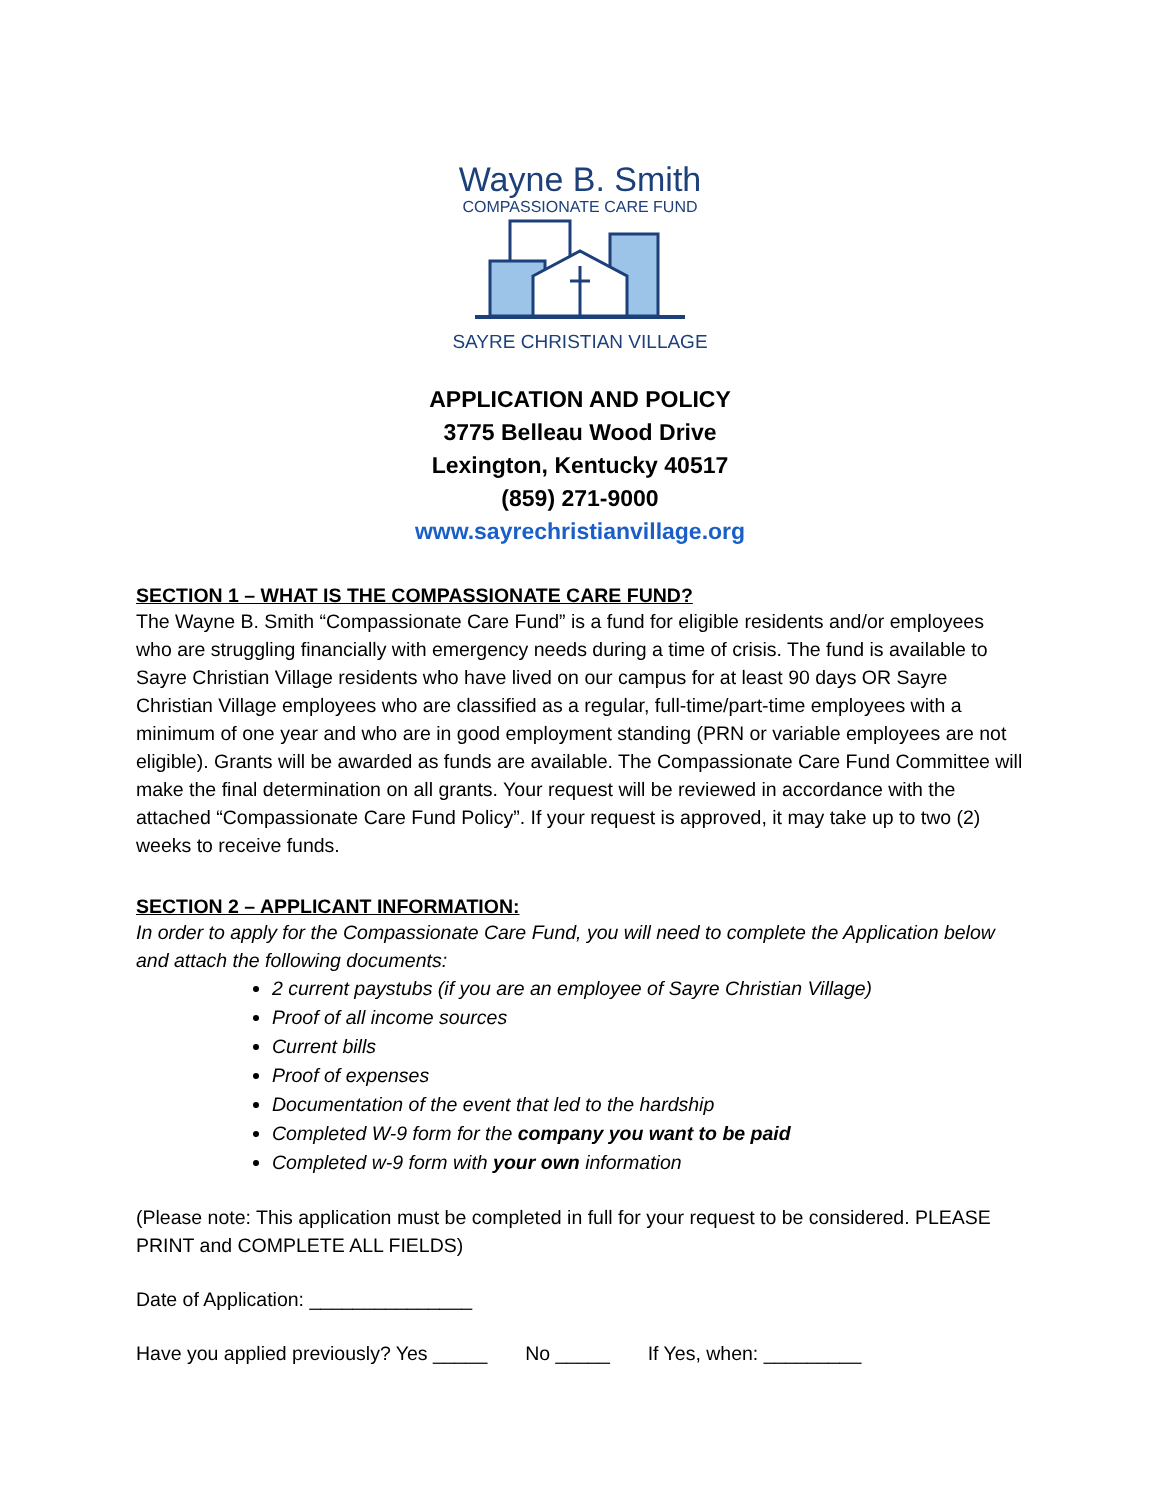Wayne B. Smith
COMPASSIONATE CARE FUND
SAYRE CHRISTIAN VILLAGE
APPLICATION AND POLICY
3775 Belleau Wood Drive
Lexington, Kentucky 40517
(859) 271-9000
www.sayrechristianvillage.org
SECTION 1 – WHAT IS THE COMPASSIONATE CARE FUND?
The Wayne B. Smith “Compassionate Care Fund” is a fund for eligible residents and/or employees who are struggling financially with emergency needs during a time of crisis. The fund is available to Sayre Christian Village residents who have lived on our campus for at least 90 days OR Sayre Christian Village employees who are classified as a regular, full-time/part-time employees with a minimum of one year and who are in good employment standing (PRN or variable employees are not eligible). Grants will be awarded as funds are available. The Compassionate Care Fund Committee will make the final determination on all grants. Your request will be reviewed in accordance with the attached “Compassionate Care Fund Policy”. If your request is approved, it may take up to two (2) weeks to receive funds.
SECTION 2 – APPLICANT INFORMATION:
In order to apply for the Compassionate Care Fund, you will need to complete the Application below and attach the following documents:
2 current paystubs (if you are an employee of Sayre Christian Village)
Proof of all income sources
Current bills
Proof of expenses
Documentation of the event that led to the hardship
Completed W-9 form for the company you want to be paid
Completed w-9 form with your own information
(Please note: This application must be completed in full for your request to be considered. PLEASE PRINT and COMPLETE ALL FIELDS)
Date of Application: _______________
Have you applied previously? Yes _____ No _____ If Yes, when: _________